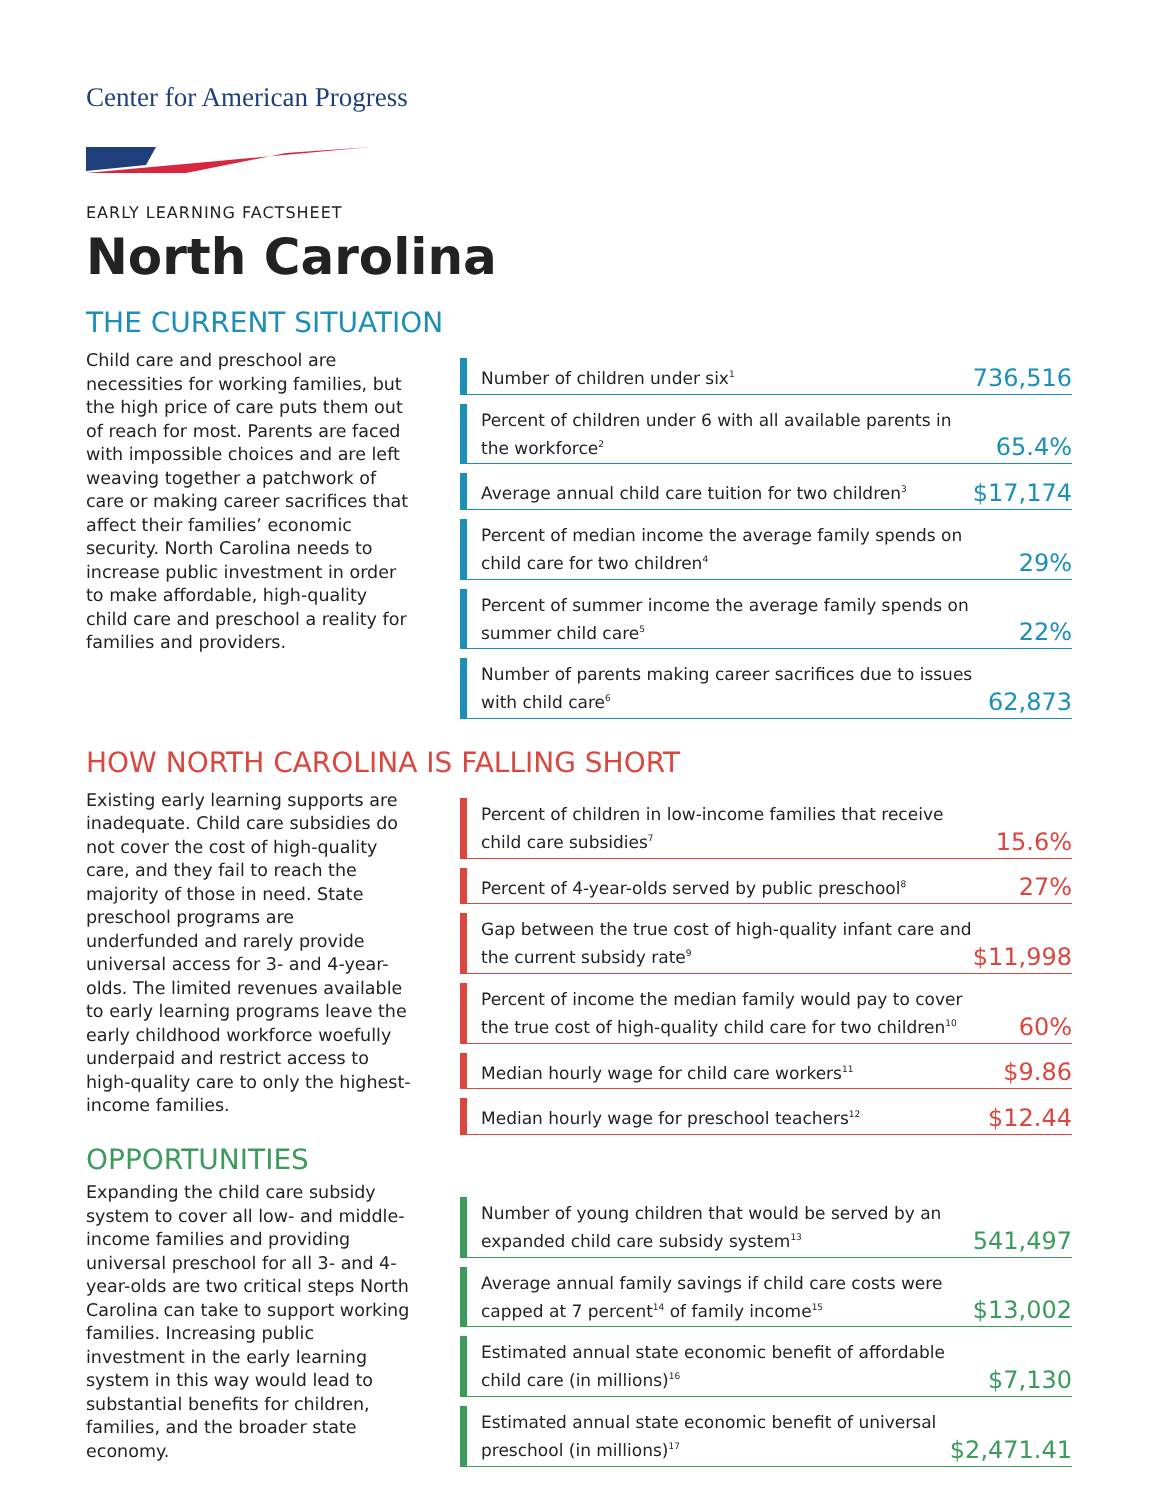Center for American Progress
EARLY LEARNING FACTSHEET
North Carolina
THE CURRENT SITUATION
Child care and preschool are necessities for working families, but the high price of care puts them out of reach for most. Parents are faced with impossible choices and are left weaving together a patchwork of care or making career sacrifices that affect their families’ economic security. North Carolina needs to increase public investment in order to make affordable, high-quality child care and preschool a reality for families and providers.
| Number of children under six<sup>1</sup> | 736,516 |
| Percent of children under 6 with all available parents in the workforce<sup>2</sup> | 65.4% |
| Average annual child care tuition for two children<sup>3</sup> | $17,174 |
| Percent of median income the average family spends on child care for two children<sup>4</sup> | 29% |
| Percent of summer income the average family spends on summer child care<sup>5</sup> | 22% |
| Number of parents making career sacrifices due to issues with child care<sup>6</sup> | 62,873 |
HOW NORTH CAROLINA IS FALLING SHORT
Existing early learning supports are inadequate. Child care subsidies do not cover the cost of high-quality care, and they fail to reach the majority of those in need. State preschool programs are underfunded and rarely provide universal access for 3- and 4-year-olds. The limited revenues available to early learning programs leave the early childhood workforce woefully underpaid and restrict access to high-quality care to only the highest-income families.
OPPORTUNITIES
Expanding the child care subsidy system to cover all low- and middle-income families and providing universal preschool for all 3- and 4-year-olds are two critical steps North Carolina can take to support working families. Increasing public investment in the early learning system in this way would lead to substantial benefits for children, families, and the broader state economy.
| Percent of children in low-income families that receive child care subsidies<sup>7</sup> | 15.6% |
| Percent of 4-year-olds served by public preschool<sup>8</sup> | 27% |
| Gap between the true cost of high-quality infant care and the current subsidy rate<sup>9</sup> | $11,998 |
| Percent of income the median family would pay to cover the true cost of high-quality child care for two children<sup>10</sup> | 60% |
| Median hourly wage for child care workers<sup>11</sup> | $9.86 |
| Median hourly wage for preschool teachers<sup>12</sup> | $12.44 |
| Number of young children that would be served by an expanded child care subsidy system<sup>13</sup> | 541,497 |
| Average annual family savings if child care costs were capped at 7 percent<sup>14</sup> of family income<sup>15</sup> | $13,002 |
| Estimated annual state economic benefit of affordable child care (in millions)<sup>16</sup> | $7,130 |
| Estimated annual state economic benefit of universal preschool (in millions)<sup>17</sup> | $2,471.41 |